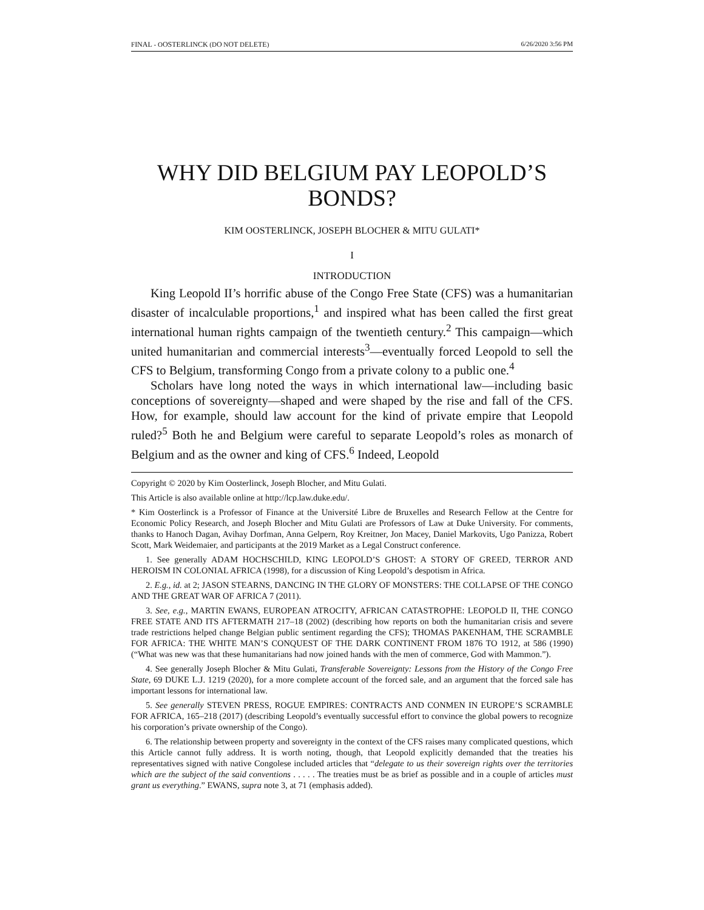FINAL - OOSTERLINCK (DO NOT DELETE) 6/26/2020 3:56 PM
WHY DID BELGIUM PAY LEOPOLD’S BONDS?
KIM OOSTERLINCK, JOSEPH BLOCHER & MITU GULATI*
I
INTRODUCTION
King Leopold II’s horrific abuse of the Congo Free State (CFS) was a humanitarian disaster of incalculable proportions,<sup>1</sup> and inspired what has been called the first great international human rights campaign of the twentieth century.<sup>2</sup> This campaign—which united humanitarian and commercial interests<sup>3</sup>—eventually forced Leopold to sell the CFS to Belgium, transforming Congo from a private colony to a public one.<sup>4</sup>
Scholars have long noted the ways in which international law—including basic conceptions of sovereignty—shaped and were shaped by the rise and fall of the CFS. How, for example, should law account for the kind of private empire that Leopold ruled?<sup>5</sup> Both he and Belgium were careful to separate Leopold’s roles as monarch of Belgium and as the owner and king of CFS.<sup>6</sup> Indeed, Leopold
Copyright © 2020 by Kim Oosterlinck, Joseph Blocher, and Mitu Gulati.
This Article is also available online at http://lcp.law.duke.edu/.
* Kim Oosterlinck is a Professor of Finance at the Université Libre de Bruxelles and Research Fellow at the Centre for Economic Policy Research, and Joseph Blocher and Mitu Gulati are Professors of Law at Duke University. For comments, thanks to Hanoch Dagan, Avihay Dorfman, Anna Gelpern, Roy Kreitner, Jon Macey, Daniel Markovits, Ugo Panizza, Robert Scott, Mark Weidemaier, and participants at the 2019 Market as a Legal Construct conference.
1. See generally ADAM HOCHSCHILD, KING LEOPOLD’S GHOST: A STORY OF GREED, TERROR AND HEROISM IN COLONIAL AFRICA (1998), for a discussion of King Leopold’s despotism in Africa.
2. E.g., id. at 2; JASON STEARNS, DANCING IN THE GLORY OF MONSTERS: THE COLLAPSE OF THE CONGO AND THE GREAT WAR OF AFRICA 7 (2011).
3. See, e.g., MARTIN EWANS, EUROPEAN ATROCITY, AFRICAN CATASTROPHE: LEOPOLD II, THE CONGO FREE STATE AND ITS AFTERMATH 217–18 (2002) (describing how reports on both the humanitarian crisis and severe trade restrictions helped change Belgian public sentiment regarding the CFS); THOMAS PAKENHAM, THE SCRAMBLE FOR AFRICA: THE WHITE MAN’S CONQUEST OF THE DARK CONTINENT FROM 1876 TO 1912, at 586 (1990) (“What was new was that these humanitarians had now joined hands with the men of commerce, God with Mammon.”).
4. See generally Joseph Blocher & Mitu Gulati, Transferable Sovereignty: Lessons from the History of the Congo Free State, 69 DUKE L.J. 1219 (2020), for a more complete account of the forced sale, and an argument that the forced sale has important lessons for international law.
5. See generally STEVEN PRESS, ROGUE EMPIRES: CONTRACTS AND CONMEN IN EUROPE’S SCRAMBLE FOR AFRICA, 165–218 (2017) (describing Leopold’s eventually successful effort to convince the global powers to recognize his corporation’s private ownership of the Congo).
6. The relationship between property and sovereignty in the context of the CFS raises many complicated questions, which this Article cannot fully address. It is worth noting, though, that Leopold explicitly demanded that the treaties his representatives signed with native Congolese included articles that “delegate to us their sovereign rights over the territories which are the subject of the said conventions . . . . . The treaties must be as brief as possible and in a couple of articles must grant us everything.” EWANS, supra note 3, at 71 (emphasis added).